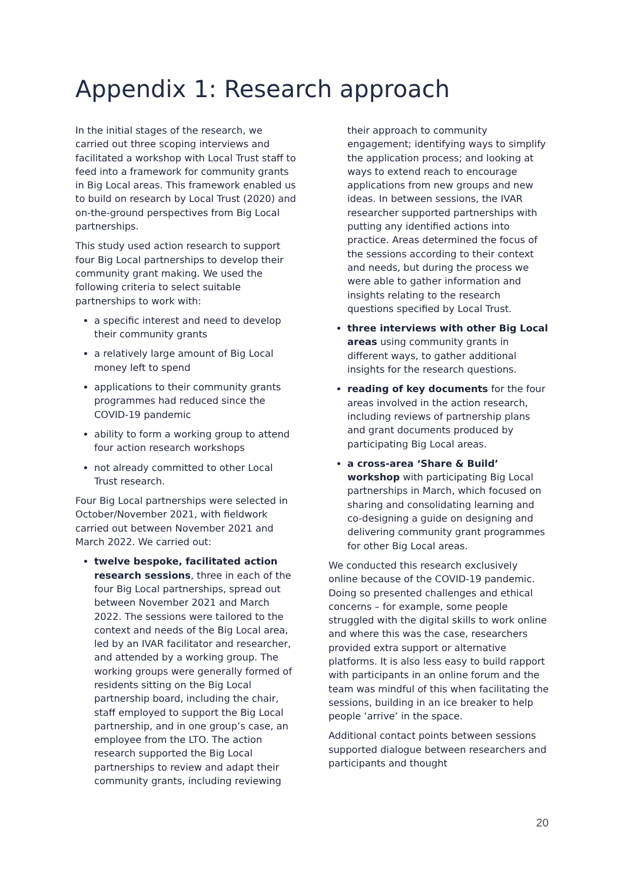Appendix 1: Research approach
In the initial stages of the research, we carried out three scoping interviews and facilitated a workshop with Local Trust staff to feed into a framework for community grants in Big Local areas. This framework enabled us to build on research by Local Trust (2020) and on-the-ground perspectives from Big Local partnerships.
This study used action research to support four Big Local partnerships to develop their community grant making. We used the following criteria to select suitable partnerships to work with:
a specific interest and need to develop their community grants
a relatively large amount of Big Local money left to spend
applications to their community grants programmes had reduced since the COVID-19 pandemic
ability to form a working group to attend four action research workshops
not already committed to other Local Trust research.
Four Big Local partnerships were selected in October/November 2021, with fieldwork carried out between November 2021 and March 2022. We carried out:
twelve bespoke, facilitated action research sessions, three in each of the four Big Local partnerships, spread out between November 2021 and March 2022. The sessions were tailored to the context and needs of the Big Local area, led by an IVAR facilitator and researcher, and attended by a working group. The working groups were generally formed of residents sitting on the Big Local partnership board, including the chair, staff employed to support the Big Local partnership, and in one group’s case, an employee from the LTO. The action research supported the Big Local partnerships to review and adapt their community grants, including reviewing
their approach to community engagement; identifying ways to simplify the application process; and looking at ways to extend reach to encourage applications from new groups and new ideas. In between sessions, the IVAR researcher supported partnerships with putting any identified actions into practice. Areas determined the focus of the sessions according to their context and needs, but during the process we were able to gather information and insights relating to the research questions specified by Local Trust.
three interviews with other Big Local areas using community grants in different ways, to gather additional insights for the research questions.
reading of key documents for the four areas involved in the action research, including reviews of partnership plans and grant documents produced by participating Big Local areas.
a cross-area ‘Share & Build’ workshop with participating Big Local partnerships in March, which focused on sharing and consolidating learning and co-designing a guide on designing and delivering community grant programmes for other Big Local areas.
We conducted this research exclusively online because of the COVID-19 pandemic. Doing so presented challenges and ethical concerns – for example, some people struggled with the digital skills to work online and where this was the case, researchers provided extra support or alternative platforms. It is also less easy to build rapport with participants in an online forum and the team was mindful of this when facilitating the sessions, building in an ice breaker to help people ‘arrive’ in the space.
Additional contact points between sessions supported dialogue between researchers and participants and thought
20